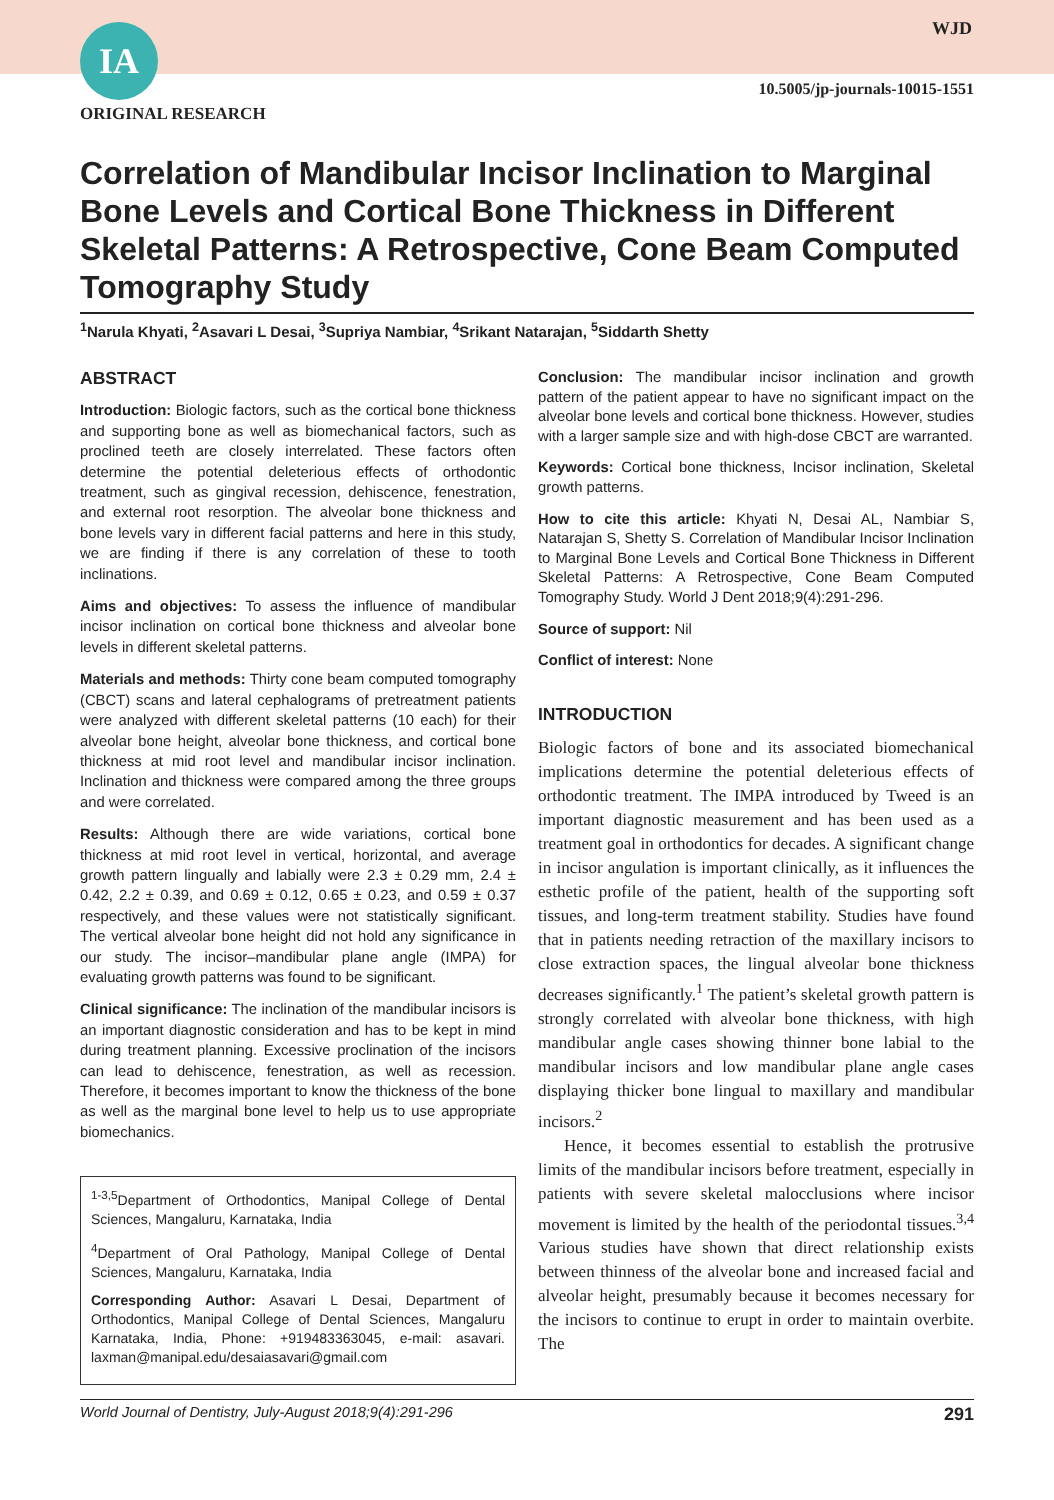IA WJD
10.5005/jp-journals-10015-1551
ORIGINAL RESEARCH
Correlation of Mandibular Incisor Inclination to Marginal Bone Levels and Cortical Bone Thickness in Different Skeletal Patterns: A Retrospective, Cone Beam Computed Tomography Study
<sup>1</sup> Narula Khyati, <sup>2</sup>Asavari L Desai, <sup>3</sup>Supriya Nambiar, <sup>4</sup>Srikant Natarajan, <sup>5</sup>Siddarth Shetty
ABSTRACT
Introduction: Biologic factors, such as the cortical bone thickness and supporting bone as well as biomechanical factors, such as proclined teeth are closely interrelated. These factors often determine the potential deleterious effects of orthodontic treatment, such as gingival recession, dehiscence, fenestration, and external root resorption. The alveolar bone thickness and bone levels vary in different facial patterns and here in this study, we are finding if there is any correlation of these to tooth inclinations.
Aims and objectives: To assess the influence of mandibular incisor inclination on cortical bone thickness and alveolar bone levels in different skeletal patterns.
Materials and methods: Thirty cone beam computed tomography (CBCT) scans and lateral cephalograms of pretreatment patients were analyzed with different skeletal patterns (10 each) for their alveolar bone height, alveolar bone thickness, and cortical bone thickness at mid root level and mandibular incisor inclination. Inclination and thickness were compared among the three groups and were correlated.
Results: Although there are wide variations, cortical bone thickness at mid root level in vertical, horizontal, and average growth pattern lingually and labially were 2.3 ± 0.29 mm, 2.4 ± 0.42, 2.2 ± 0.39, and 0.69 ± 0.12, 0.65 ± 0.23, and 0.59 ± 0.37 respectively, and these values were not statistically significant. The vertical alveolar bone height did not hold any significance in our study. The incisor–mandibular plane angle (IMPA) for evaluating growth patterns was found to be significant.
Clinical significance: The inclination of the mandibular incisors is an important diagnostic consideration and has to be kept in mind during treatment planning. Excessive proclination of the incisors can lead to dehiscence, fenestration, as well as recession. Therefore, it becomes important to know the thickness of the bone as well as the marginal bone level to help us to use appropriate biomechanics.
<sup>1-3,5</sup>Department of Orthodontics, Manipal College of Dental Sciences, Mangaluru, Karnataka, India
<sup>4</sup> Department of Oral Pathology, Manipal College of Dental Sciences, Mangaluru, Karnataka, India
Corresponding Author: Asavari L Desai, Department of Orthodontics, Manipal College of Dental Sciences, Mangaluru Karnataka, India, Phone: +919483363045, e-mail: asavari. laxman@manipal.edu/desaiasavari@gmail.com
Conclusion: The mandibular incisor inclination and growth pattern of the patient appear to have no significant impact on the alveolar bone levels and cortical bone thickness. However, studies with a larger sample size and with high-dose CBCT are warranted.
Keywords: Cortical bone thickness, Incisor inclination, Skeletal growth patterns.
How to cite this article: Khyati N, Desai AL, Nambiar S, Natarajan S, Shetty S. Correlation of Mandibular Incisor Inclination to Marginal Bone Levels and Cortical Bone Thickness in Different Skeletal Patterns: A Retrospective, Cone Beam Computed Tomography Study. World J Dent 2018;9(4):291-296.
Source of support: Nil
Conflict of interest: None
INTRODUCTION
Biologic factors of bone and its associated biomechanical implications determine the potential deleterious effects of orthodontic treatment. The IMPA introduced by Tweed is an important diagnostic measurement and has been used as a treatment goal in orthodontics for decades. A significant change in incisor angulation is important clinically, as it influences the esthetic profile of the patient, health of the supporting soft tissues, and long-term treatment stability. Studies have found that in patients needing retraction of the maxillary incisors to close extraction spaces, the lingual alveolar bone thickness decreases significantly.<sup>1</sup> The patient’s skeletal growth pattern is strongly correlated with alveolar bone thickness, with high mandibular angle cases showing thinner bone labial to the mandibular incisors and low mandibular plane angle cases displaying thicker bone lingual to maxillary and mandibular incisors.<sup>2</sup>
Hence, it becomes essential to establish the protrusive limits of the mandibular incisors before treatment, especially in patients with severe skeletal malocclusions where incisor movement is limited by the health of the periodontal tissues.<sup>3,4</sup> Various studies have shown that direct relationship exists between thinness of the alveolar bone and increased facial and alveolar height, presumably because it becomes necessary for the incisors to continue to erupt in order to maintain overbite. The
World Journal of Dentistry, July-August 2018;9(4):291-296 291